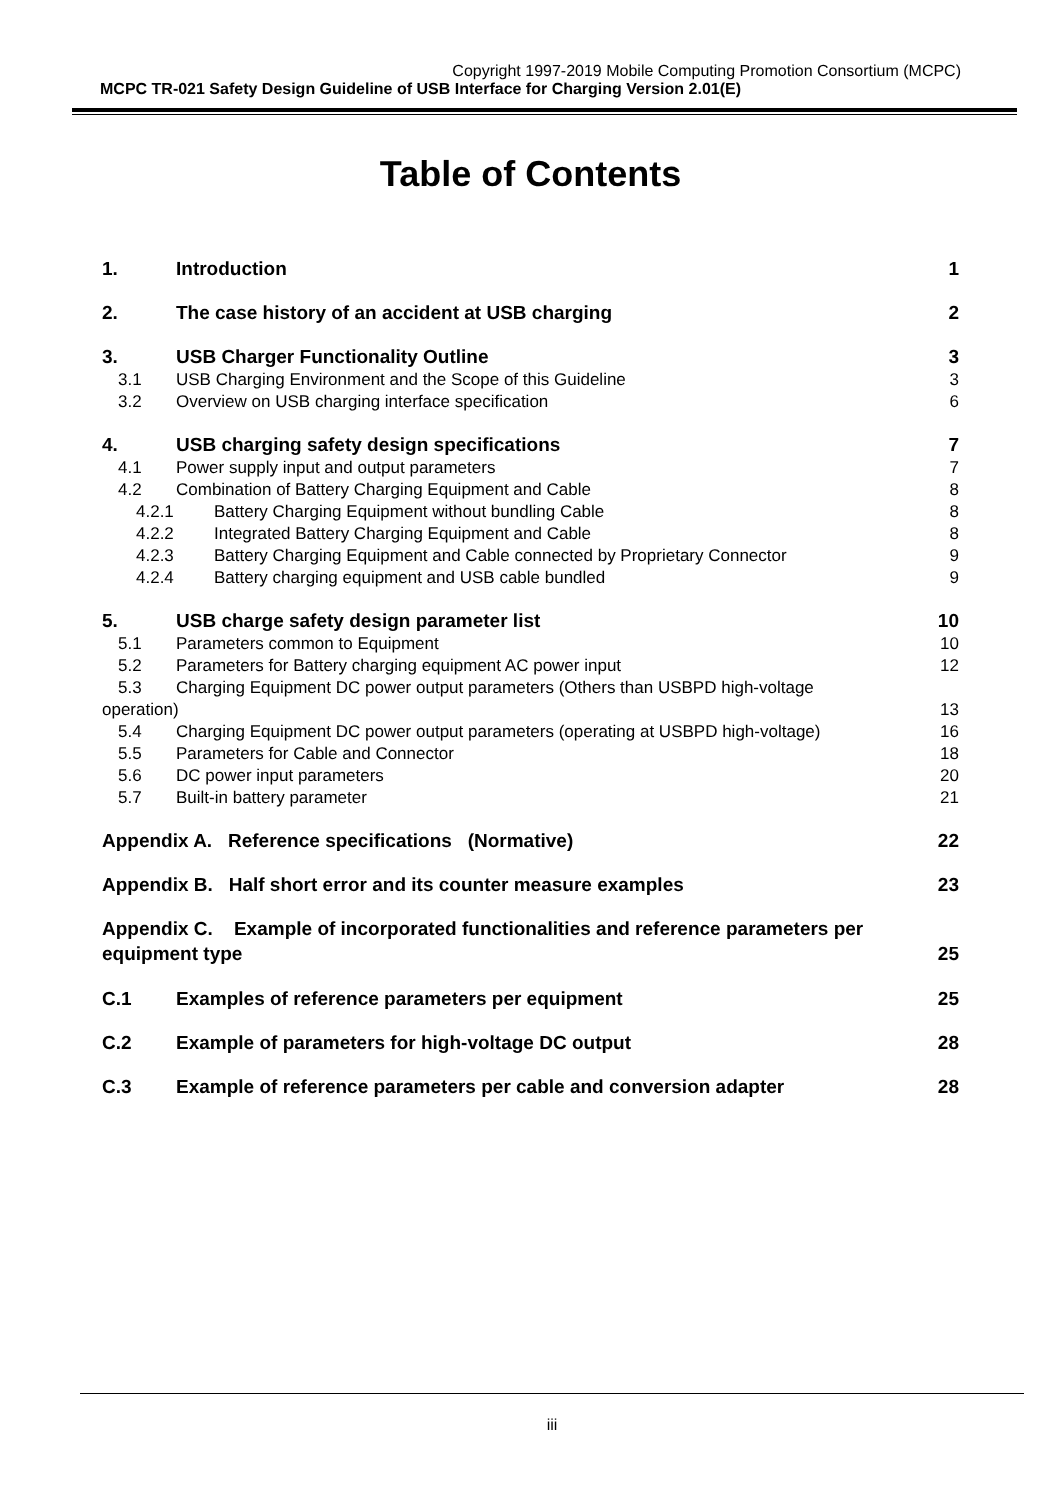Copyright 1997-2019 Mobile Computing Promotion Consortium (MCPC)
MCPC TR-021 Safety Design Guideline of USB Interface for Charging Version 2.01(E)
Table of Contents
1. Introduction 1
2. The case history of an accident at USB charging 2
3. USB Charger Functionality Outline 3
3.1 USB Charging Environment and the Scope of this Guideline 3
3.2 Overview on USB charging interface specification 6
4. USB charging safety design specifications 7
4.1 Power supply input and output parameters 7
4.2 Combination of Battery Charging Equipment and Cable 8
4.2.1 Battery Charging Equipment without bundling Cable 8
4.2.2 Integrated Battery Charging Equipment and Cable 8
4.2.3 Battery Charging Equipment and Cable connected by Proprietary Connector 9
4.2.4 Battery charging equipment and USB cable bundled 9
5. USB charge safety design parameter list 10
5.1 Parameters common to Equipment 10
5.2 Parameters for Battery charging equipment AC power input 12
5.3 Charging Equipment DC power output parameters (Others than USBPD high-voltage
operation) 13
5.4 Charging Equipment DC power output parameters (operating at USBPD high-voltage) 16
5.5 Parameters for Cable and Connector 18
5.6 DC power input parameters 20
5.7 Built-in battery parameter 21
Appendix A. Reference specifications (Normative) 22
Appendix B. Half short error and its counter measure examples 23
Appendix C. Example of incorporated functionalities and reference parameters per
equipment type 25
C.1 Examples of reference parameters per equipment 25
C.2 Example of parameters for high-voltage DC output 28
C.3 Example of reference parameters per cable and conversion adapter 28
iii